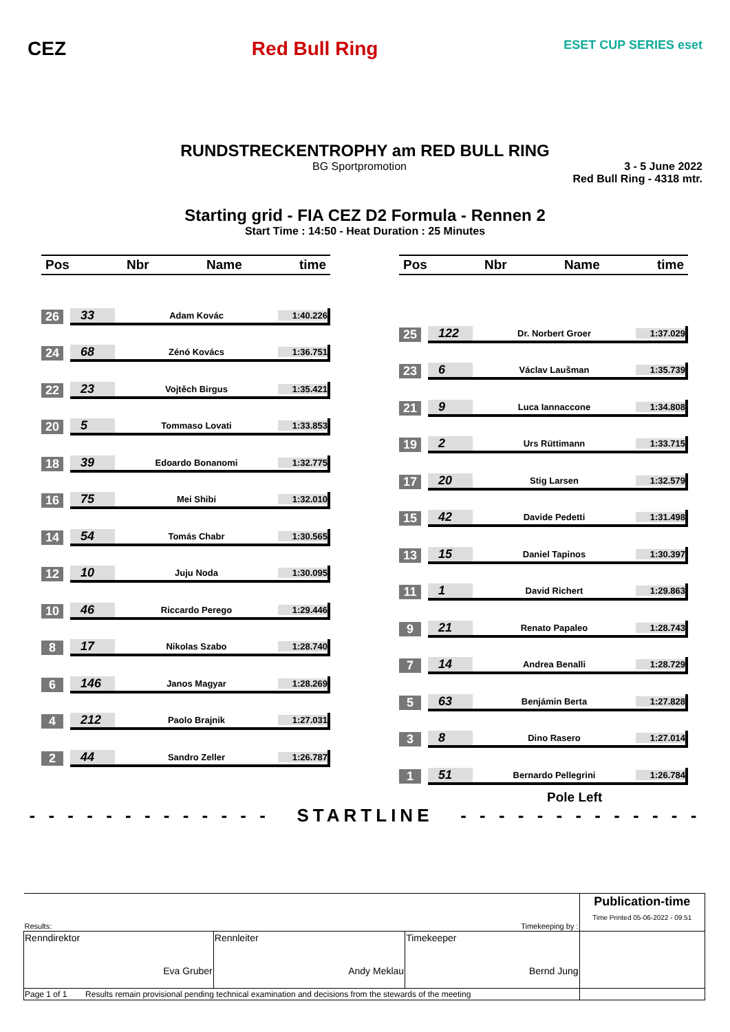CEZ Red Bull Ring
ESET CUP SERIES eset
RUNDSTRECKENTROPHY am RED BULL RING
BG Sportpromotion 3 - 5 June 2022
Red Bull Ring - 4318 mtr.
Starting grid - FIA CEZ D2 Formula - Rennen 2
Start Time : 14:50 - Heat Duration : 25 Minutes
Pos Nbr Name time
26 33 Adam Kovác 1:40.226
24 68 Zénó Kovács 1:36.751
22 23 Vojtěch Birgus 1:35.421
20 5 Tommaso Lovati 1:33.853
18 39 Edoardo Bonanomi 1:32.775
16 75 Mei Shibi 1:32.010
14 54 Tomás Chabr 1:30.565
12 10 Juju Noda 1:30.095
10 46 Riccardo Perego 1:29.446
8 17 Nikolas Szabo 1:28.740
6 146 Janos Magyar 1:28.269
4 212 Paolo Brajnik 1:27.031
2 44 Sandro Zeller 1:26.787
Pos Nbr Name time
25 122 Dr. Norbert Groer 1:37.029
23 6 Václav Laušman 1:35.739
21 9 Luca Iannaccone 1:34.808
19 2 Urs Rüttimann 1:33.715
17 20 Stig Larsen 1:32.579
15 42 Davide Pedetti 1:31.498
13 15 Daniel Tapinos 1:30.397
11 1 David Richert 1:29.863
9 21 Renato Papaleo 1:28.743
7 14 Andrea Benalli 1:28.729
5 63 Benjámin Berta 1:27.828
3 8 Dino Rasero 1:27.014
1
51 Bernardo Pellegrini 1:26.784
Pole Left
- - - - - - - - - - - - - STARTLINE - - - - - - - - - - - - -
| Results: Timekeeping by : | | | Publication-time Time Printed 05-06-2022 - 09:51 |
| Renndirektor Eva Gruber | Rennleiter Andy Meklau | Timekeeper Bernd Jung | |
| Page 1 of 1 Results remain provisional pending technical examination and decisions from the stewards of the meeting | | | |